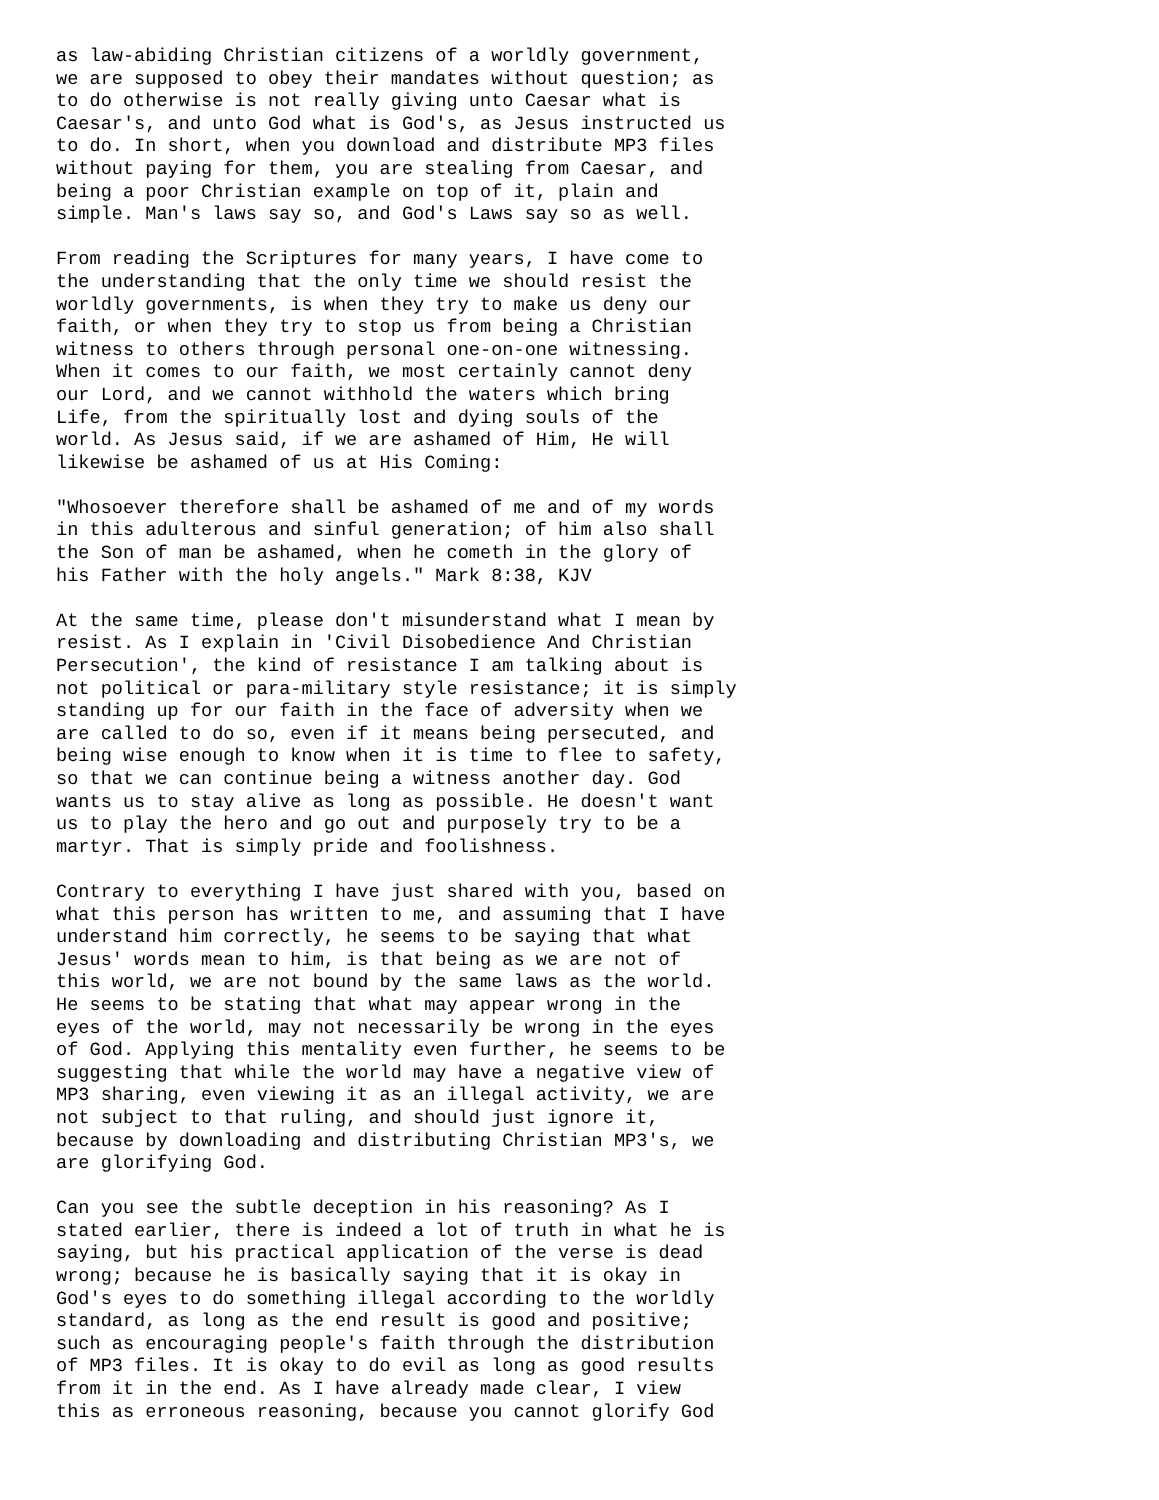as law-abiding Christian citizens of a worldly government,
we are supposed to obey their mandates without question; as
to do otherwise is not really giving unto Caesar what is
Caesar's, and unto God what is God's, as Jesus instructed us
to do. In short, when you download and distribute MP3 files
without paying for them, you are stealing from Caesar, and
being a poor Christian example on top of it, plain and
simple. Man's laws say so, and God's Laws say so as well.

From reading the Scriptures for many years, I have come to
the understanding that the only time we should resist the
worldly governments, is when they try to make us deny our
faith, or when they try to stop us from being a Christian
witness to others through personal one-on-one witnessing.
When it comes to our faith, we most certainly cannot deny
our Lord, and we cannot withhold the waters which bring
Life, from the spiritually lost and dying souls of the
world. As Jesus said, if we are ashamed of Him, He will
likewise be ashamed of us at His Coming:

"Whosoever therefore shall be ashamed of me and of my words
in this adulterous and sinful generation; of him also shall
the Son of man be ashamed, when he cometh in the glory of
his Father with the holy angels." Mark 8:38, KJV

At the same time, please don't misunderstand what I mean by
resist. As I explain in 'Civil Disobedience And Christian
Persecution', the kind of resistance I am talking about is
not political or para-military style resistance; it is simply
standing up for our faith in the face of adversity when we
are called to do so, even if it means being persecuted, and
being wise enough to know when it is time to flee to safety,
so that we can continue being a witness another day. God
wants us to stay alive as long as possible. He doesn't want
us to play the hero and go out and purposely try to be a
martyr. That is simply pride and foolishness.

Contrary to everything I have just shared with you, based on
what this person has written to me, and assuming that I have
understand him correctly, he seems to be saying that what
Jesus' words mean to him, is that being as we are not of
this world, we are not bound by the same laws as the world.
He seems to be stating that what may appear wrong in the
eyes of the world, may not necessarily be wrong in the eyes
of God. Applying this mentality even further, he seems to be
suggesting that while the world may have a negative view of
MP3 sharing, even viewing it as an illegal activity, we are
not subject to that ruling, and should just ignore it,
because by downloading and distributing Christian MP3's, we
are glorifying God.

Can you see the subtle deception in his reasoning? As I
stated earlier, there is indeed a lot of truth in what he is
saying, but his practical application of the verse is dead
wrong; because he is basically saying that it is okay in
God's eyes to do something illegal according to the worldly
standard, as long as the end result is good and positive;
such as encouraging people's faith through the distribution
of MP3 files. It is okay to do evil as long as good results
from it in the end. As I have already made clear, I view
this as erroneous reasoning, because you cannot glorify God